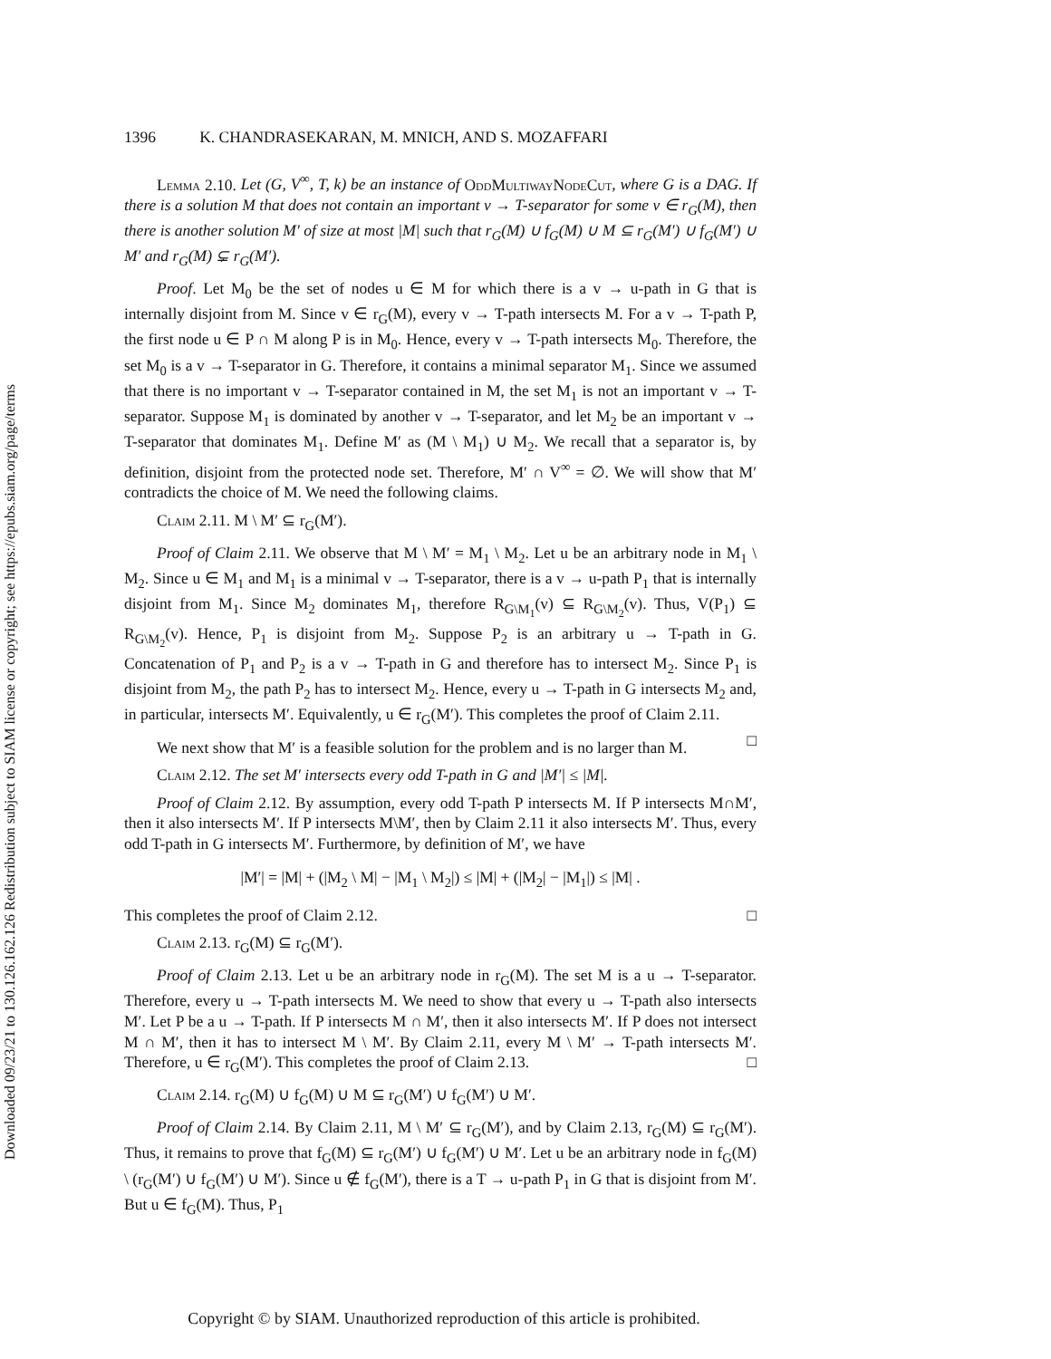Downloaded 09/23/21 to 130.126.162.126 Redistribution subject to SIAM license or copyright; see https://epubs.siam.org/page/terms
1396 K. CHANDRASEKARAN, M. MNICH, AND S. MOZAFFARI
Lemma 2.10. Let (G, V<sup>∞</sup>, T, k) be an instance of OddMultiwayNodeCut, where G is a DAG. If there is a solution M that does not contain an important v → T-separator for some v ∈ r<sub>G</sub>(M), then there is another solution M′ of size at most |M| such that r<sub>G</sub>(M) ∪ f<sub>G</sub>(M) ∪ M ⊆ r<sub>G</sub>(M′) ∪ f<sub>G</sub>(M′) ∪ M′ and r<sub>G</sub>(M) ⊊ r<sub>G</sub>(M′).
Proof. Let M<sub>0</sub> be the set of nodes u ∈ M for which there is a v → u-path in G that is internally disjoint from M. Since v ∈ r<sub>G</sub>(M), every v → T-path intersects M. For a v → T-path P, the first node u ∈ P ∩ M along P is in M<sub>0</sub>. Hence, every v → T-path intersects M<sub>0</sub>. Therefore, the set M<sub>0</sub> is a v → T-separator in G. Therefore, it contains a minimal separator M<sub>1</sub>. Since we assumed that there is no important v → T-separator contained in M, the set M<sub>1</sub> is not an important v → T-separator. Suppose M<sub>1</sub> is dominated by another v → T-separator, and let M<sub>2</sub> be an important v → T-separator that dominates M<sub>1</sub>. Define M′ as (M \ M<sub>1</sub>) ∪ M<sub>2</sub>. We recall that a separator is, by definition, disjoint from the protected node set. Therefore, M′ ∩ V<sup>∞</sup> = ∅. We will show that M′ contradicts the choice of M. We need the following claims.
Claim 2.11. M \ M′ ⊆ r<sub>G</sub>(M′).
Proof of Claim 2.11. We observe that M \ M′ = M<sub>1</sub> \ M<sub>2</sub>. Let u be an arbitrary node in M<sub>1</sub> \ M<sub>2</sub>. Since u ∈ M<sub>1</sub> and M<sub>1</sub> is a minimal v → T-separator, there is a v → u-path P<sub>1</sub> that is internally disjoint from M<sub>1</sub>. Since M<sub>2</sub> dominates M<sub>1</sub>, therefore R<sub>G\M<sub>1</sub></sub>(v) ⊆ R<sub>G\M<sub>2</sub></sub>(v). Thus, V(P<sub>1</sub>) ⊆ R<sub>G\M<sub>2</sub></sub>(v). Hence, P<sub>1</sub> is disjoint from M<sub>2</sub>. Suppose P<sub>2</sub> is an arbitrary u → T-path in G. Concatenation of P<sub>1</sub> and P<sub>2</sub> is a v → T-path in G and therefore has to intersect M<sub>2</sub>. Since P<sub>1</sub> is disjoint from M<sub>2</sub>, the path P<sub>2</sub> has to intersect M<sub>2</sub>. Hence, every u → T-path in G intersects M<sub>2</sub> and, in particular, intersects M′. Equivalently, u ∈ r<sub>G</sub>(M′). This completes the proof of Claim 2.11. □
We next show that M′ is a feasible solution for the problem and is no larger than M.
Claim 2.12. The set M′ intersects every odd T-path in G and |M′| ≤ |M|.
Proof of Claim 2.12. By assumption, every odd T-path P intersects M. If P intersects M∩M′, then it also intersects M′. If P intersects M\M′, then by Claim 2.11 it also intersects M′. Thus, every odd T-path in G intersects M′. Furthermore, by definition of M′, we have
|M′| = |M| + (|M<sub>2</sub> \ M| − |M<sub>1</sub> \ M<sub>2</sub>|) ≤ |M| + (|M<sub>2</sub>| − |M<sub>1</sub>|) ≤ |M| .
This completes the proof of Claim 2.12. □
Claim 2.13. r<sub>G</sub>(M) ⊆ r<sub>G</sub>(M′).
Proof of Claim 2.13. Let u be an arbitrary node in r<sub>G</sub>(M). The set M is a u → T-separator. Therefore, every u → T-path intersects M. We need to show that every u → T-path also intersects M′. Let P be a u → T-path. If P intersects M ∩ M′, then it also intersects M′. If P does not intersect M ∩ M′, then it has to intersect M \ M′. By Claim 2.11, every M \ M′ → T-path intersects M′. Therefore, u ∈ r<sub>G</sub>(M′). This completes the proof of Claim 2.13. □
Claim 2.14. r<sub>G</sub>(M) ∪ f<sub>G</sub>(M) ∪ M ⊆ r<sub>G</sub>(M′) ∪ f<sub>G</sub>(M′) ∪ M′.
Proof of Claim 2.14. By Claim 2.11, M \ M′ ⊆ r<sub>G</sub>(M′), and by Claim 2.13, r<sub>G</sub>(M) ⊆ r<sub>G</sub>(M′). Thus, it remains to prove that f<sub>G</sub>(M) ⊆ r<sub>G</sub>(M′) ∪ f<sub>G</sub>(M′) ∪ M′. Let u be an arbitrary node in f<sub>G</sub>(M) \ (r<sub>G</sub>(M′) ∪ f<sub>G</sub>(M′) ∪ M′). Since u ∉ f<sub>G</sub>(M′), there is a T → u-path P<sub>1</sub> in G that is disjoint from M′. But u ∈ f<sub>G</sub>(M). Thus, P<sub>1</sub>
Copyright © by SIAM. Unauthorized reproduction of this article is prohibited.